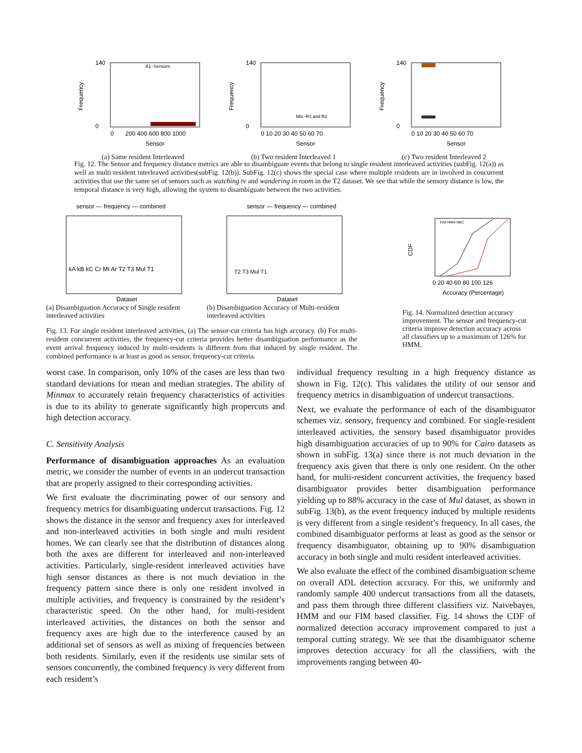Frequency
140
0
0
200 400 600 800 1000
Sensor
A1−Sensors
(a) Same resident Interleaved
Frequency
140
0
0 10 20 30 40 50 60 70
Sensor
Mix−R1 and R2
(b) Two resident Interleaved 1
Frequency
140
0
0 10 20 30 40 50 60 70
Sensor
(c) Two resident Interleaved 2
Fig. 12. The Sensor and frequency distance metrics are able to disambiguate events that belong to single resident interleaved activities (subFig. 12(a)) as well as multi resident interleaved activities(subFig. 12(b)). SubFig. 12(c) shows the special case where multiple residents are in involved in concurrent activities that use the same set of sensors such as watching tv and wandering in room in the T2 dataset. We see that while the sensory distance is low, the temporal distance is very high, allowing the system to disambiguate between the two activities.
sensor — frequency — combined
kA kB kC Cr MI Ar T2 T3 Mul T1
Dataset
(a) Disambiguation Accuracy of Single resident interleaved activities
sensor — frequency — combined
T2 T3 Mul T1
Dataset
(b) Disambiguation Accuracy of Multi-resident interleaved activities
CDF
0 20 40 60 80 100 126
Accuracy (Percentage)
FIM HMM NBC
Fig. 14. Normalized detection accuracy improvement. The sensor and frequency-cut criteria improve detection accuracy across all classifiers up to a maximum of 126% for HMM.
Fig. 13. For single resident interleaved activities, (a) The sensor-cut criteria has high accuracy. (b) For multi-resident concurrent activities, the frequency-cut criteria provides better disambiguation performance as the event arrival frequency induced by multi-residents is different from that induced by single resident. The combined performance is at least as good as sensor, frequency-cut criteria.
worst case. In comparison, only 10% of the cases are less than two standard deviations for mean and median strategies. The ability of Minmax to accurately retain frequency characteristics of activities is due to its ability to generate significantly high propercuts and high detection accuracy.
C. Sensitivity Analysis
Performance of disambiguation approaches As an evaluation metric, we consider the number of events in an undercut transaction that are properly assigned to their corresponding activities.
We first evaluate the discriminating power of our sensory and frequency metrics for disambiguating undercut transactions. Fig. 12 shows the distance in the sensor and frequency axes for interleaved and non-interleaved activities in both single and multi resident homes. We can clearly see that the distribution of distances along both the axes are different for interleaved and non-interleaved activities. Particularly, single-resident interleaved activities have high sensor distances as there is not much deviation in the frequency pattern since there is only one resident involved in multiple activities, and frequency is constrained by the resident’s characteristic speed. On the other hand, for multi-resident interleaved activities, the distances on both the sensor and frequency axes are high due to the interference caused by an additional set of sensors as well as mixing of frequencies between both residents. Similarly, even if the residents use similar sets of sensors concurrently, the combined frequency is very different from each resident’s
individual frequency resulting in a high frequency distance as shown in Fig. 12(c). This validates the utility of our sensor and frequency metrics in disambiguation of undercut transactions.
Next, we evaluate the performance of each of the disambiguator schemes viz. sensory, frequency and combined. For single-resident interleaved activities, the sensory based disambiguator provides high disambiguation accuracies of up to 90% for Cairo datasets as shown in subFig. 13(a) since there is not much deviation in the frequency axis given that there is only one resident. On the other hand, for multi-resident concurrent activities, the frequency based disambiguator provides better disambiguation performance yielding up to 88% accuracy in the case of Mul dataset, as shown in subFig. 13(b), as the event frequency induced by multiple residents is very different from a single resident’s frequency. In all cases, the combined disambiguator performs at least as good as the sensor or frequency disambiguator, obtaining up to 90% disambiguation accuracy in both single and multi resident interleaved activities.
We also evaluate the effect of the combined disambiguation scheme on overall ADL detection accuracy. For this, we uniformly and randomly sample 400 undercut transactions from all the datasets, and pass them through three different classifiers viz. Naivebayes, HMM and our FIM based classifier. Fig. 14 shows the CDF of normalized detection accuracy improvement compared to just a temporal cutting strategy. We see that the disambiguator scheme improves detection accuracy for all the classifiers, with the improvements ranging between 40-